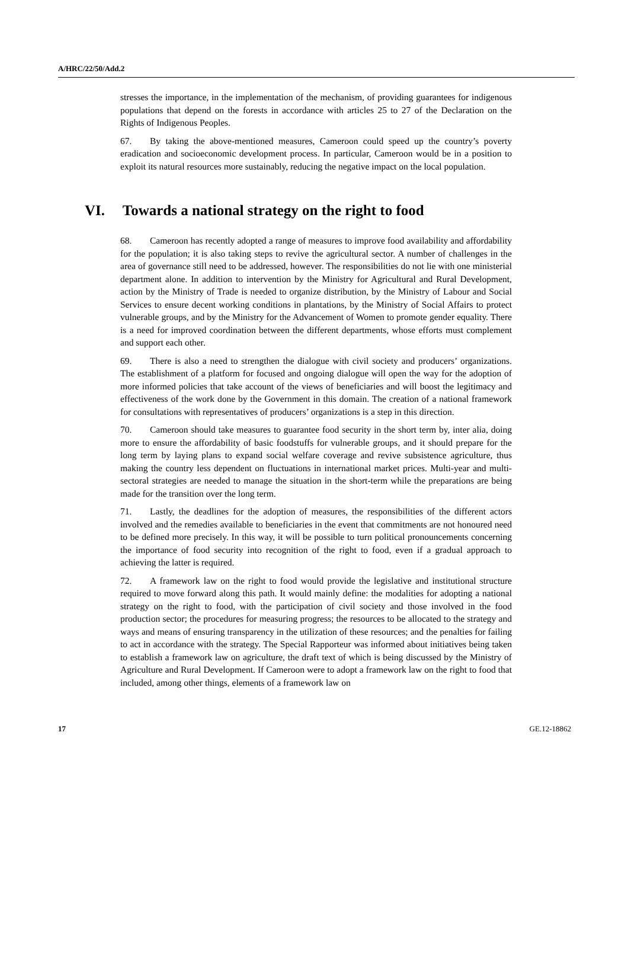A/HRC/22/50/Add.2
stresses the importance, in the implementation of the mechanism, of providing guarantees for indigenous populations that depend on the forests in accordance with articles 25 to 27 of the Declaration on the Rights of Indigenous Peoples.
67. By taking the above-mentioned measures, Cameroon could speed up the country’s poverty eradication and socioeconomic development process. In particular, Cameroon would be in a position to exploit its natural resources more sustainably, reducing the negative impact on the local population.
VI. Towards a national strategy on the right to food
68. Cameroon has recently adopted a range of measures to improve food availability and affordability for the population; it is also taking steps to revive the agricultural sector. A number of challenges in the area of governance still need to be addressed, however. The responsibilities do not lie with one ministerial department alone. In addition to intervention by the Ministry for Agricultural and Rural Development, action by the Ministry of Trade is needed to organize distribution, by the Ministry of Labour and Social Services to ensure decent working conditions in plantations, by the Ministry of Social Affairs to protect vulnerable groups, and by the Ministry for the Advancement of Women to promote gender equality. There is a need for improved coordination between the different departments, whose efforts must complement and support each other.
69. There is also a need to strengthen the dialogue with civil society and producers’ organizations. The establishment of a platform for focused and ongoing dialogue will open the way for the adoption of more informed policies that take account of the views of beneficiaries and will boost the legitimacy and effectiveness of the work done by the Government in this domain. The creation of a national framework for consultations with representatives of producers’ organizations is a step in this direction.
70. Cameroon should take measures to guarantee food security in the short term by, inter alia, doing more to ensure the affordability of basic foodstuffs for vulnerable groups, and it should prepare for the long term by laying plans to expand social welfare coverage and revive subsistence agriculture, thus making the country less dependent on fluctuations in international market prices. Multi-year and multi-sectoral strategies are needed to manage the situation in the short-term while the preparations are being made for the transition over the long term.
71. Lastly, the deadlines for the adoption of measures, the responsibilities of the different actors involved and the remedies available to beneficiaries in the event that commitments are not honoured need to be defined more precisely. In this way, it will be possible to turn political pronouncements concerning the importance of food security into recognition of the right to food, even if a gradual approach to achieving the latter is required.
72. A framework law on the right to food would provide the legislative and institutional structure required to move forward along this path. It would mainly define: the modalities for adopting a national strategy on the right to food, with the participation of civil society and those involved in the food production sector; the procedures for measuring progress; the resources to be allocated to the strategy and ways and means of ensuring transparency in the utilization of these resources; and the penalties for failing to act in accordance with the strategy. The Special Rapporteur was informed about initiatives being taken to establish a framework law on agriculture, the draft text of which is being discussed by the Ministry of Agriculture and Rural Development. If Cameroon were to adopt a framework law on the right to food that included, among other things, elements of a framework law on
17 GE.12-18862